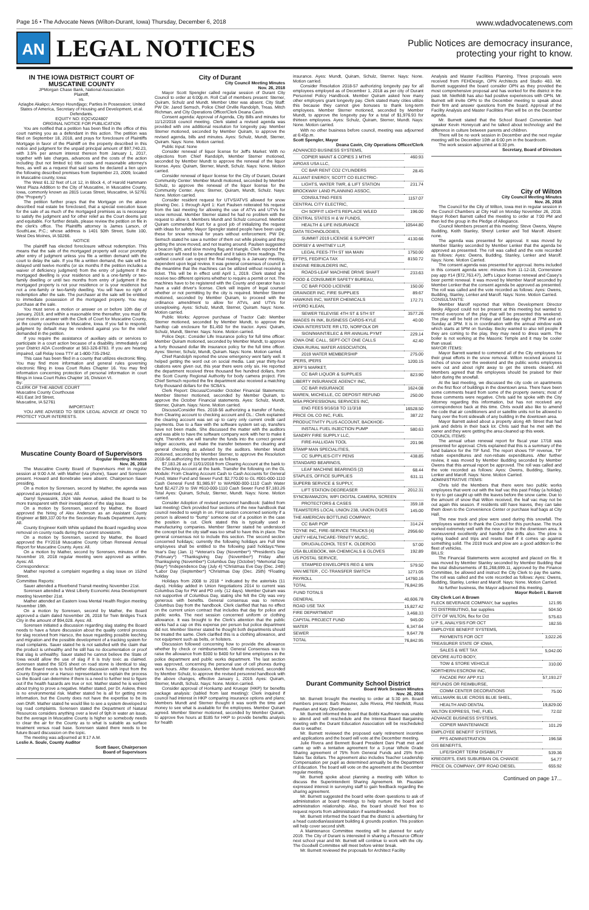Page 16 • The Advocate News (Wilton-Durant, Iowa) Thursday, December 6, 2018 www.wdadvocatenews.com
AN
LEGAL NOTICES
Public Notices are democracy insurance,
protecting your right to know.
IN THE IOWA DISTRICT COURT OF MUSCATINE COUNTY
JPMorgan Chase Bank, National Association
Plaintiff,
vs.
Aziagbe Akakpo; Ameyo Houndjago; Parties in Possession; United States of America, Secretary of Housing and Development, et al.
Defendants.
EQUITY NO: EQCV024807
ORIGINAL NOTICE FOR PUBLICATION
You are notified that a petition has been filed in the office of this court naming you as a defendant in this action. The petition was filed on September 18, 2018, and prays for foreclosure of Plaintiffs Mortgage in favor of the Plaintiff on the property described in this notice and judgment for the unpaid principal amount of $97,740.23, with 3.5% per annum interest thereon from January 1, 2017, together with late charges, advances and the costs of the action including (but not limited to) title costs and reasonable attorney's fees, as well as a request that said sums be declared a lien upon the following described premises from September 23, 2009, located in Muscatine county, Iowa:
The West 61.32 feet of Lot 12, in Block 4, of Harold Hammann West Plaza Addition to the City of Muscatine, in Muscatine County, Iowa, commonly known as 2815 Lucas Street, Muscatine, IA 52761 (the “Property”)
The petition further prays that the Mortgage on the above described real estate be foreclosed, that a special execution issue for the sale of as much of the mortgaged premises as is necessary to satisfy the judgment and for other relief as the Court deems just and equitable. For further details, please review the petition on file in the clerk's office. The Plaintiffs attorney is James Larson, of SouthLaw, P.C.; whose address is 1401 50th Street, Suite 100, West Des Moines, IA 50266.
NOTICE
The plaintiff has elected foreclosure without redemption. This means that the sale of the mortgaged property will occur promptly after entry of judgment unless you file a written demand with the court to delay the sale. If you file a written demand, the sale will be delayed until twelve months (or six months if the petition includes a waiver of deficiency judgment) from the entry of judgment if the mortgaged dwelling is your residence and is a one-family or two-family dwelling or until two months from entry of judgment if the mortgaged property is not your residence or is your residence but not a one-family or two-family dwelling. You will have no right of redemption after the sale. The purchaser at the sale will be entitled to immediate possession of the mortgaged property. You may purchase at the sale.
You must serve a motion or answer on or before 10th day of January, 2019, and within a reasonable time thereafter, you must file your motion or answer with the Clerk of Court for Muscatine County, at the county courthouse in Muscatine, Iowa. If you fail to respond, judgment by default may be rendered against you for the relief demanded in the petition.
If you require the assistance of auxiliary aids or services to participate in a court action because of a disability, immediately call your District ADA Coordinator at 563-326-8783. If you are hearing impaired, call Relay Iowa TTY at 1-800-735-2942.
This case has been filed in a county that utilizes electronic filing. You may find more information and general rules governing electronic filing in Iowa Court Rules Chapter 16. You may find information concerning protection of personal information in court filings in Iowa Court Rules Chapter 16, Division VI.
By: ____________________________
CLERK OF THE ABOVE COURT
Muscatine County Courthouse
401 East 3rd Street,
Muscatine, IA 52761
IMPORTANT:
YOU ARE ADVISED TO SEEK LEGAL ADVICE AT ONCE TO PROTECT YOUR INTERESTS.
Muscatine County Board of Supervisors
Regular Meeting Minutes
Nov. 26, 2018
The Muscatine County Board of Supervisors met in regular session at 9:00 A.M. with Mather (via phone), Sauer and Sorensen present. Howard and Bonebrake were absent. Chairperson Sauer presiding.
On a motion by Sorensen, second by Mather, the agenda was approved as presented. Ayes: All.
Darryl Sywassink, 1924 Vale Avenue, asked the Board to be more transparent with their investigation of the slag issue.
On a motion by Sorensen, second by Mather, the Board approved the hiring of Alex Anderson as an Assistant County Engineer at $89,337.00 for the Secondary Roads Department. Ayes: All.
County Engineer Keith White updated the Board regarding snow removal on county roads during the current snowstorm.
On a motion by Sorensen, second by Mather, the Board approved the FY2018 Muscatine County Urban Renewal Annual Report for Muscatine County. Ayes: All.
On a motion by Mather, second by Sorensen, minutes of the November 19, 2018 regular meeting were approved as written. Ayes: All.
Correspondence:
Mather reported a complaint regarding a slag issue on 152nd Street.
Committee Reports:
Sauer attended a Riverbend Transit meeting November 21st.
Sorensen attended a West Liberty Economic Area Development meeting November 21st.
Mather attended an Eastern Iowa Mental Health Region meeting November 19th.
On a motion by Sorensen, second by Mather, the Board approved a claim dated November 26, 2018 for Twin Bridges Truck City in the amount of $94,028. Ayes: All.
Sorensen initiated a discussion regarding slag stating the Board needs to have a future discussion about the quality control process for slag received from Harsco, the issue regarding possible leeching and migration and the possible development of a tracking system for road complaints. Sauer stated he is not satisfied with the claim that the product is unhealthy and he still has no documentation or proof that slag is unhealthy. Sauer stated he cannot believe the State of Iowa would allow the use of slag if it is truly toxic as claimed. Sorensen stated the SDS sheet on road stone is identical to slag and the Board needs to hold further discussion with input from the County Engineer or a Harsco representative to explain the process so the Board can determine if there is a need to further test to figure out if the health hazards are true or not. Mather stated he is worried about trying to prove a negative. Mather stated, per Dr. Askew, there is no environmental risk. Mather stated he is all for getting more information, but the County does not have the expertise to be its own DNR. Mather stated he would like to see a system developed to log road complaints. Sorensen stated the Department of Natural Resources considers anything over a level of 9ph in water an issue, but the average in Muscatine County is higher so somebody needs to clear the air for the County as to what is suitable as surface treatment versus road base. Sorensen stated there needs to be future Board discussion on the topic.
The meeting was adjourned at 9:17 A.M.
Leslie A. Soule, County Auditor
Scott Sauer, Chairperson
Board of Supervisors
City of Durant
City Council Meeting Minutes
Nov. 26, 2018
Mayor Scott Spengler called regular session of Durant City Council to order at 6:00p.m. Roll Call of members present: Sterner, Quiram, Schulz and Mundt. Member Utter was absent. City Staff: PW Dir. Jared Semsch, Police Chief Orville Randolph, Treas. Mitch Richman, and City Operations Officer/Clerk Deana Cavin.
Consent agenda: Approval of Agenda, City Bills and minutes for 11/12/2018 council meeting. Clerk stated a revised agenda was provided with one additional resolution for longevity pay. Member Sterner motioned, seconded by Member Quiram, to approve the revised agenda, bills and minutes. Ayes: Schulz, Mundt, Sterner, Quiram. Nays: None. Motion carried.
Public Input: None
Consider renewal of liquor license for Jeff's Market: With no objections from Chief Randolph, Member Sterner motioned, seconded by Member Mundt to approve the renewal of the liquor license. Ayes: Quiram, Sterner, Mundt, Schulz. Nays: None. Motion carried.
Consider renewal of liquor license for the City of Durant, Durant Community Center: Member Mundt motioned, seconded by Member Schulz, to approve the renewal of the liquor license for the Community Center. Ayes: Sterner, Quiram, Mundt, Schulz. Nays: None. Motion carried.
Consider resident request for UTVS/ATVS allowed for snow plowing Dec. 1 through April 1: Kurt Paulsen reiterated his request from the last meeting for allowing the use of ATVs and UTVs for snow removal. Member Sterner stated he had no problem with the request to allow it. Members Mundt and Schulz concurred. Member Quiram commended Kurt for a good job of initializing the request with ideas for safety. Mayor Spengler stated people have been using these for snow removal for years without enforcement. PW Dir. Semsch stated he saw a number of them out while plowing and they getting the snow moved, and not tearing around. Paulsen suggested a beacon light, and slow moving flag and triangle. Clerk reported the ordinance will need to be amended and it takes three readings. The earliest council can expect the final reading is a January meeting, dependent upon legal review. It was general consensus of council in the meantime that the machines can be utilized without receiving a ticket. This will be in effect until April 1, 2019. Clerk stated she receive two different opinions whether to require a permit or not. The machines have to be registered with the County and operator has to have a valid driver's license. Clerk will inquire of legal counsel whether or not permitting by the city is required. Member Sterner motioned, seconded by Member Quiram, to proceed with the ordinance amendment to allow for ATVs, and UTVs for snowplowing. Ayes: Schulz, Mundt, Sterner, Quiram. Nays: None. Motion carried.
Public Works: Approve purchase of Tractor Cab: Member Sterner motioned, seconded by Member Mundt, to approve the hardtop cab enclosure for $1,450 for the tractor. Ayes: Quiram, Schulz, Mundt, Sterner. Nays: None. Motion carried.
Police Dept.: Consider Life Insurance policy for full time officer: Member Quiram motioned, seconded by Member Mundt, to approve a forty thousand dollar life insurance policy for the full time officer. Ayes: Sterner, Schulz, Mundt, Quiram. Nays: None. Motion carried.
Chief Randolph reported the snow emergency went fairly well. It helped getting the word out on social media. Last year thirty-four citations were given out, this year there were only six. He reported the department received three thousand five hundred dollars, from the Scott County Regional Authority for body camera project. Fire Chief Semsch reported the fire department also received a matching forty thousand dollars for the SCBA's.
Clerk Report: Discuss/Consider October Financial Statements: Member Sterner motioned, seconded by Member Quiram, to approve the October Financial statements. Ayes: Schulz, Mundt, Sterner, Quiram. Nays: None. Motion carried.
Discuss/Consider Res. 2018-56 authorizing a transfer of funds; from Clearing account to checking account and GL.: Clerk explained the clearing account was set up to carry only current credit card payments. Due to a flaw with the software system set up, transfers have not been made. She discussed the matter with the auditors and was able to have the software company work with her to make it right. Therefore she will transfer the funds into the correct general ledger accounts, and make the transfer between the clearing and general checking as advised by the auditors. Member Mundt motioned, seconded by Member Sterner, to approve the Resolution 2018-56 authorizing the transfers as follows
$7,183.26 as of 11/01/2018 from Clearing Account at the bank to the Checking Account at the bank. Transfer the following on the GL Module: From Clearing Account Cash to Cash Accounts for General Fund, Water Fund and Sewer Fund: $2,770.00 to GL #001-000-1110 Cash General Fund $1,985.97 to WA#600-000-1110 Cash Water fund $2,427.29 to SW #610-000-1110 Cash Sewer Fund $7,183.26 Total Ayes: Quiram, Schulz, Sterner, Mundt. Nays: None. Motion carried.
Consider Adoption of revised personnel handbook: (tabled from last meeting) Clerk provided four sections of the new handbook that council needed to weigh in on. First section concerned seniority if a person is allowed to “bump” someone out of a position in the case the position is cut. Clerk stated this is typically used in manufacturing companies. Member Sterner stated he understood the concept but the city staff was too small to have this in place. The general consensus not to include this section. The second section concerned holidays; currently the following holidays are Full time employees shall be entitled to the following paid holidays:*New Year's Day (Jan. 1) *Veteran's Day (November*) *President's Day (February*) *Thanksgiving Day (November*) Friday after Thanksgiving (November*) Columbus Day (October) *Memorial Day (May*) *Independence Day (July 4) *Christmas Eve Day (Dec. 24th) *Labor Day (September*) *Christmas Day (Dec. 25th) *Floating holiday
Holidays from 2008 to 2018 * indicated by the asterisks (11 days). Holiday added in Union Negotiations 2014 to current was Columbus Day for PW and PD only. (12 days). Member Quiram was not supportive of Columbus Day, stating she felt the City was very generous with benefits. General consensus was to remove Columbus Day from the handbook. Clerk clarified that has no effect on the current union contract that includes that day for police and public works. The next session concerned uniform or clothing allowance. It was brought to the Clerk's attention that the public works had a cap on this expense per person but police department did not. Member Sterner stated he thought both departments should be treated the same. Clerk clarified this is a clothing allowance, and not equipment such as belts, or holsters.
Discussion followed concerning how to provide the allowance whether by check or reimbursement. General Consensus was to raise the allowance from $300 to $400 for full time employees in the police department and public works department. The last section was approved, concerning the personal use of cell phones during work hours. After discussion, Member Mundt motioned, seconded by Member Schulz, to approve the revised personnel handbook with the above changes, effective January 1, 2019. Ayes: Quiram, Sterner, Mundt, Schulz. Nays: None. Motion carried.
Consider approval of Honkamp and Krueger (HKP) for benefits package analysis: (tabled from last meeting): Clerk inquired if council had interest in HKP comparing insurance options and plans; Members Mundt and Sterner thought it was worth the time and money to see what is available for the employees. Member Quiram agreed. Member Sterner motioned, seconded by Member Quiram, to approve five hours at $185 for HKP to provide benefits analysis for health
insurance. Ayes: Mundt, Quiram, Schulz, Sterner. Nays: None. Motion carried.
Consider Resolution 2018-57 authorizing longevity pay for all employees employed as of December 1, 2018 as per city of Durant Personnel Policy Handbook. Member Quiram asked how many other employers grant longevity pay. Clerk stated many cities utilize this because they cannot give bonuses to thank long-term employees. Member Sterner motioned, seconded by Member Mundt, to approve the longevity pay for a total of $1,976.93 for thirteen employees. Ayes: Schulz, Quiram, Sterner, Mundt. Nays: None. Motion carried.
With no other business before council, meeting was adjourned at 6:45p.m.
Scott Spengler, Mayor
Deana Cavin, City Operations Officer/Clerk
| ADVANCED BUSINESS SYSTEMS, | |
| COPIER MAINT & COPIES 3 MTHS | 460.93 |
| AIRGAS USA LLC, | |
| CC BAR RENT CO2 CYLINDERS | 28.45 |
| ALLIANT ENERGY, SCOTT CO ELECTRIC- | |
| LIGHTS, WATER TWR, & LIFT STATION | 231.74 |
| BROCKWAY LAND PLANNING ASSOC, | |
| CONSULTING FEES | 1157.07 |
| CENTRAL CITY ELECTRIC, | |
| CH SOFFIT LIGHTS REPLACE W/LED | 196.00 |
| CENTRAL STATES H & W FUNDS, | |
| HEALTH & LIFE INSURANCE | 10544.80 |
| DATA TECHNOLOGIES, | |
| SUMMIT 2019 LICENSE & SUPPORT | 4130.66 |
| DORSEY & WHITNEY LLP, | |
| LEGAL FEES-7TH ST WA MAIN | 1750.00 |
| EFTPS, FED/FICA TAX | 8150.72 |
| ENGINE REBUILDERS INC, | |
| ROADS-LEAF MACHINE DRIVE SHAFT | 233.63 |
| FOOD & CONSUMER SAFETY BUREAU, | |
| CC BAR FOOD LICENSE | 150.00 |
| GRAINGER INC, FIRE SUPPLIES | 89.67 |
| HAWKINS INC, WATER CHEMICALS | 172.71 |
| HYDRO KLEAN, | |
| SEWER TELEVISE 4TH ST & 5TH ST | 3577.26 |
| IMAGES IN INK, BUSINESS CARDS-KYLE | 40.00 |
| IOWA INTERSTATE RR LTD, NORFOLK DR | |
| SIGN/MAINT/ELEC & RR ANNUAL PYMT | 229.14 |
| IOWA ONE CALL, SEPT-OCT ONE CALLS | 42.40 |
| IOWA RURAL WATER ASSOCIATION, | |
| 2019 WATER MEMBERSHIP | 275.00 |
| IPERS, IPERS | 1200.15 |
| JEFF'S MARKET, | |
| CC BAR LIQUOR & SUPPLIES | 823.90 |
| LIBERTY INSURANCE AGENCY INC, | |
| CC BAR INSURANCE | 1624.08 |
| MAREN, MICHELLE, CC DEPOSIT REFUND | 250.00 |
| MSA PROFESSIONAL SERVICES INC, | |
| ENG FEES 9/16/18 TO 11/3/18 | 16528.50 |
| PRICE OIL CO INC, FUEL | 387.22 |
| PRODUCTIVITY PLUS ACCOUNT, BACKHOE- | |
| INSTALL FUEL INJECTION PUMP | 580.63 |
| SANDRY FIRE SUPPLY LLC, | |
| FIRE-HALLIGAN TOOL | 201.96 |
| STAMP MAN SPECIALITIES, | |
| CC SUPPLIES-CITY PENS | 438.85 |
| STANDARD BEARINGS, | |
| LEAF MACHINE BEARINGS (2) | 68.44 |
| STAPLES, OFFICE SUPPLIES | 631.11 |
| SUPERB SERVICE & SUPPLY, | |
| LIFT STATION DEGREASER | 2012.31 |
| SYNCB/AMAZON, WIFI DIGITAL CAMERA, SCREEN | |
| PROTECTORS & CASES | 359.18 |
| TEAMSTERS LOCAL UNION 238, UNION DUES | 145.00 |
| THE AMERICAN BOTTLING COMPANY, | |
| CC BAR POP | 314.24 |
| TOYNE INC, FIRE-SERVICE TRUCKS (4) | 2956.60 |
| UNITY HEALTHCARE-TRINITY MUSC, | |
| DRUG/ALCOHOL TEST K. OLDEROG | 57.00 |
| USA BLUEBOOK, WA CHEMICALS & GLOVES | 192.89 |
| US POSTAL SERVICE, | |
| STAMPED ENVELOPES REG & WIN | 579.50 |
| VAN METER , CC-TRANSFER SWITCH | 1271.05 |
| PAYROLL | 14760.16 |
| TOTAL | 76,842.95 |
| FUND TOTALS | |
| GENERAL | 40,606.78 |
| ROAD USE TAX | 15,827.42 |
| FIRE DEPARTMENT | 3,468.33 |
| CAPITAL PROJECT FUND | 945.00 |
| WATER | 6,347.64 |
| SEWER | 9,647.78 |
| TOTAL | 76,842.95 |
Durant Community School District
Board Work Session Minutes
Nov. 26, 2018
Mr. Burnett brought the meeting to order at 5:30 pm. Board members present: Barb Reasner, Julie Rivera, Phil Nietfeldt, Russ Paustian and Katy Oberlander.
Mr. Burnett informed the board that Bobbi Kaufmann was unable to attend and will reschedule and the Interest Based Bargaining meeting with the Durant Education Association will be rescheduled due to weather.
Mr. Burnett reviewed the proposed early retirement incentive and applications and the board will vote at the December meeting.
Julie Rivera and Bennett Board President Dani Pratt met and came up with a tentative agreement for a 3-year Whole Grade Sharing agreement of 75% from General Funds and 25% from Sales Tax dollars. The agreement also includes Teacher Leadership Compensation per pupil as determined annually be the Department of Education. The board will vote on the agreement at the December regular meeting.
Mr. Burnett spoke about planning a meeting with Wilton to discuss the Superintendent Sharing Agreement. Mr. Paustian expressed interest in surveying staff to gain feedback regarding the sharing agreement.
Mr. Burnett suggested the board write down questions to ask of administration at board meetings to help nurture the board and administration relationship. Also, the board should feel free to request reports from administration if wanted/needed.
Mr. Burnett informed the board that the district is advertising for a head custodian/assistant building & grounds position. This position will help cover second shift.
A Maintenance Committee meeting will be planned for early 2019. The City of Durant is interested in sharing a Resource Officer next school year and Mr. Burnett will continue to work with the city. The Goodwill Committee will meet before winter break.
Mr. Burnett reviewed the proposals for Architect Facility
Analysis and Master Facilities Planning. Three proposals were received from FEHDesign, OPN Architects and Studio 483. Mr. Burnett suggested the board consider OPN as they provided the most comprehensive proposal and has worked for the district in the past. Mr. Nietfeldt has also had positive experiences with OPN. Mr. Burnett will invite OPN to the December meeting to speak about their firm and answer questions from the board. Approval of the Facility Analysis and Master Facilities Plan will be on the December agenda.
Mr. Burnett stated that the School Board Convention had speaker Kevin Honeycutt and he talked about technology and the difference in culture between parents and children.
There will be no work session in December and the next regular meeting will be December 10th at 6:00 pm in the boardroom.
The work session adjourned at 6:30 pm.
Secretary, Board of Directors
City of Wilton
City Council Meeting Minutes
Nov. 26, 2018
The Council for the City of Wilton, Iowa met in regular session in the Council Chambers at City Hall on Monday November 26, 2018. Mayor Robert Barrett called the meeting to order at 7:00 PM and then led the group in the Pledge of Allegiance.
Council Members present at this meeting: Steve Owens, Wayne Budding, Keith Stanley, Sheryl Lenker and Ted Marolf. Absent: none.
The agenda was presented for approval. It was moved by Member Stanley seconded by Member Lenker that the agenda be approved as presented. The roll was called and the vote recorded as follows: Ayes: Owens, Budding, Stanley, Lenker and Marolf. Nays: None. Motion Carried.
The consent agenda was presented for approval. Items included in this consent agenda were: minutes from 11-12-18, Cornerstone pay app #14 ($72,763.47), Jeff's Liquor license renewal and Casey's beer permit renewal. It was moved by Member Marolf seconded by Member Lenker that the consent agenda be approved as presented. The roll was called and the vote recorded as follows: Ayes: Owens, Budding, Stanley, Lenker and Marolf. Nays: None. Motion Carried.
CONSULTANTS:
Member Marolf reported that Wilton Development Director Becky Allgood could not be present at this meeting but wanted to remind everyone of the play that will be presented this weekend. The play will be held on Friday and Saturday night at 7PM and on Sunday at 3PM. It is in coordination with the annual window walk which starts at 5PM on Sunday. Becky wanted to also tell people if they are coming to the play, they may need to dress warm. The boiler is not working at the Masonic Temple and it may be cooler than usual.
MAYOR ITEMS:
Mayor Barrett wanted to commend all of the City employees for their great efforts in the snow removal. Wilton received around 11 inches of snow over the weekend and the public works employees were out and about right away to get the streets cleared. All Members agreed that the employees should be praised for their labor during the snowfall.
At the last meeting, we discussed the city code on apartments on the first floor of buildings in the downtown area. There have been some comments heard from some of the property owners; most of those comments were negative. Chris said he spoke with the City Attorney regarding this information, but has not received any correspondence back at this time. Chris would also like to amend the code that air conditioners and or satellite units not be allowed to hang over the front sidewalk of any building in the downtown area.
Mayor Barrett asked about a property along 4th Street that had junk and debris in their back lot. Chris said that he met with the owner and they were getting the area cleaned up this week.
COUNCIL ITEMS:
The annual urban renewal report for fiscal year 17/18 was presented for approval. Chris explained that this is a summary of the fund balance for the TIF fund. The report shows TIF revenue, TIF rebate expenditures and non-rebate expenditures. After further review, it was moved by Member Budding seconded by Member Owens that this annual report be approved. The roll was called and the vote recorded as follows: Ayes: Owens, Budding, Stanley, Lenker and Marolf. Nays: None. Motion Carried.
ADMINISTRATIVE ITEMS:
Chris told the Members that there were two public works employees that went out with the leaf vac this past Friday (a holiday) to try to get caught up with the leaves before the snow came. Due to the amount of snow that Wilton received, the leaf vac may not be out again this season. If residents still have leaves, they can take them down to the Convenience Center or purchase leaf bags at City Hall.
The new truck and plow were used during this snowfall. The employees wanted to thank the Council for this purchase. The truck worked extremely well with the new v plow in the downtown area. It maneuvered excellently and handled the drifts also. The plow is spring loaded and trips and resets itself if it comes up against something solid. The 2019 truck and plow are a good addition to the fleet of vehicles.
BILLS:
The Financial Statements were accepted and placed on file. It was moved by Member Stanley seconded by Member Budding that the total disbursements of $1,268,699.11, approved by the Finance Committee, be allowed and instruct the City Clerk to pay the same. The roll was called and the vote recorded as follows: Ayes: Owens, Budding, Stanley, Lenker and Marolf. Nays: None. Motion Carried.
No further business, the Mayor adjourned this meeting.
Mayor Robert L Barrett
City Clerk Lori A Brown
| FLECK BEVERAGE COMPANY, bar supplies | 121.95 |
| 7G DISTRIBUTING, bar supplies | 504.50 |
| CITY OF WILTON, flex for Oct | 575.63 |
| U P S, ANALYSIS FOR OCT | 182.55 |
| EMPLOYEE BENEFIT SYSTEMS, | |
| PAYMENTS FOR OCT | 3,022.26 |
| TREASURER STATE OF IOWA, | |
| SALES & WET TAX | 5,042.00 |
| DEVORE AUTO BODY, | |
| TOW & STORE VEHICLE | 310.00 |
| NORTHERN ESCROW INC, | |
| FACADE PAY APP #13 | 57,193.27 |
| REFUNDS OR REIMBURSE, | |
| COMM CENTER DECORATIONS | 75.00 |
| WELLMARK BLUE CROSS BLUE SHIEL, | |
| HEALTH AND DENTAL | 19,829.00 |
| WILTON EXPRESS, THE, FUEL | 72.02 |
| ADVANCE BUSINESS SYSTEMS, | |
| COPIER MAINTENANCE | 101.29 |
| EMPLOYEE BENEFIT SYSTEMS, | |
| PFS ADMINISTRATION | 196.58 |
| GIS BENEFITS, | |
| LIFE/SHORT TERM DISABILITY | 539.36 |
| KRIEGER'S, EMS SUBURBAN OIL CHANGE | 54.77 |
| PRICE OIL COMPANY, OFF ROAD DIESEL | 655.92 |
Continued on page 17...